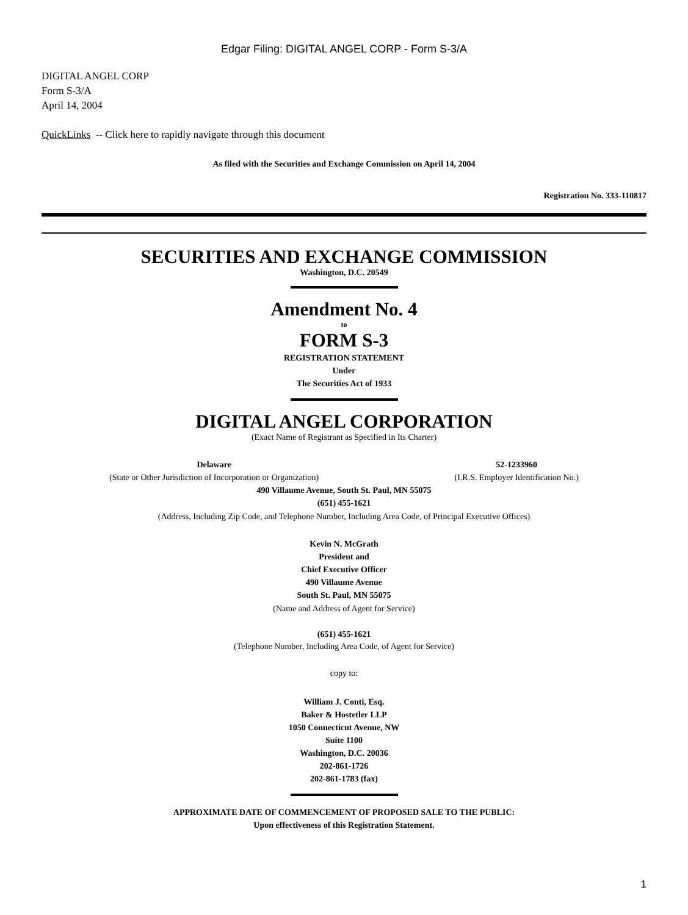Edgar Filing: DIGITAL ANGEL CORP - Form S-3/A
DIGITAL ANGEL CORP
Form S-3/A
April 14, 2004
QuickLinks -- Click here to rapidly navigate through this document
As filed with the Securities and Exchange Commission on April 14, 2004
Registration No. 333-110817
SECURITIES AND EXCHANGE COMMISSION
Washington, D.C. 20549
Amendment No. 4
to
FORM S-3
REGISTRATION STATEMENT
Under
The Securities Act of 1933
DIGITAL ANGEL CORPORATION
(Exact Name of Registrant as Specified in Its Charter)
Delaware
(State or Other Jurisdiction of Incorporation or Organization)
52-1233960
(I.R.S. Employer Identification No.)
490 Villaume Avenue, South St. Paul, MN 55075
(651) 455-1621
(Address, Including Zip Code, and Telephone Number, Including Area Code, of Principal Executive Offices)
Kevin N. McGrath
President and
Chief Executive Officer
490 Villaume Avenue
South St. Paul, MN 55075
(Name and Address of Agent for Service)
(651) 455-1621
(Telephone Number, Including Area Code, of Agent for Service)
copy to:
William J. Conti, Esq.
Baker & Hostetler LLP
1050 Connecticut Avenue, NW
Suite 1100
Washington, D.C. 20036
202-861-1726
202-861-1783 (fax)
APPROXIMATE DATE OF COMMENCEMENT OF PROPOSED SALE TO THE PUBLIC:
Upon effectiveness of this Registration Statement.
1